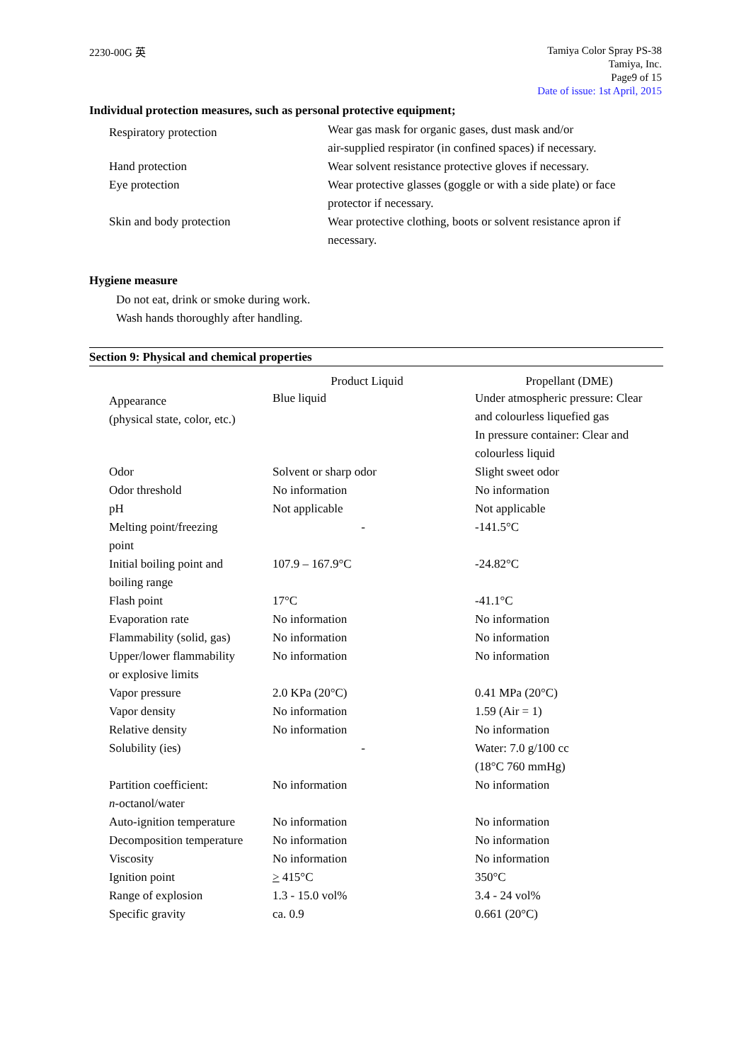2230-00G 英
Tamiya Color Spray PS-38
Tamiya, Inc.
Page9 of 15
Date of issue: 1st April, 2015
Individual protection measures, such as personal protective equipment;
| Respiratory protection | Wear gas mask for organic gases, dust mask and/or air-supplied respirator (in confined spaces) if necessary. |
| Hand protection | Wear solvent resistance protective gloves if necessary. |
| Eye protection | Wear protective glasses (goggle or with a side plate) or face protector if necessary. |
| Skin and body protection | Wear protective clothing, boots or solvent resistance apron if necessary. |
Hygiene measure
Do not eat, drink or smoke during work.
Wash hands thoroughly after handling.
Section 9: Physical and chemical properties
| | Product Liquid | Propellant (DME) |
| Appearance (physical state, color, etc.) | Blue liquid | Under atmospheric pressure: Clear and colourless liquefied gas In pressure container: Clear and colourless liquid |
| Odor | Solvent or sharp odor | Slight sweet odor |
| Odor threshold | No information | No information |
| pH | Not applicable | Not applicable |
| Melting point/freezing point | - | -141.5°C |
| Initial boiling point and boiling range | 107.9 – 167.9°C | -24.82°C |
| Flash point | 17°C | -41.1°C |
| Evaporation rate | No information | No information |
| Flammability (solid, gas) | No information | No information |
| Upper/lower flammability or explosive limits | No information | No information |
| Vapor pressure | 2.0 KPa (20°C) | 0.41 MPa (20°C) |
| Vapor density | No information | 1.59 (Air = 1) |
| Relative density | No information | No information |
| Solubility (ies) | - | Water: 7.0 g/100 cc (18°C 760 mmHg) |
| Partition coefficient: n -octanol/water | No information | No information |
| Auto-ignition temperature | No information | No information |
| Decomposition temperature | No information | No information |
| Viscosity | No information | No information |
| Ignition point | > 415°C | 350°C |
| Range of explosion | 1.3 - 15.0 vol% | 3.4 - 24 vol% |
| Specific gravity | ca. 0.9 | 0.661 (20°C) |